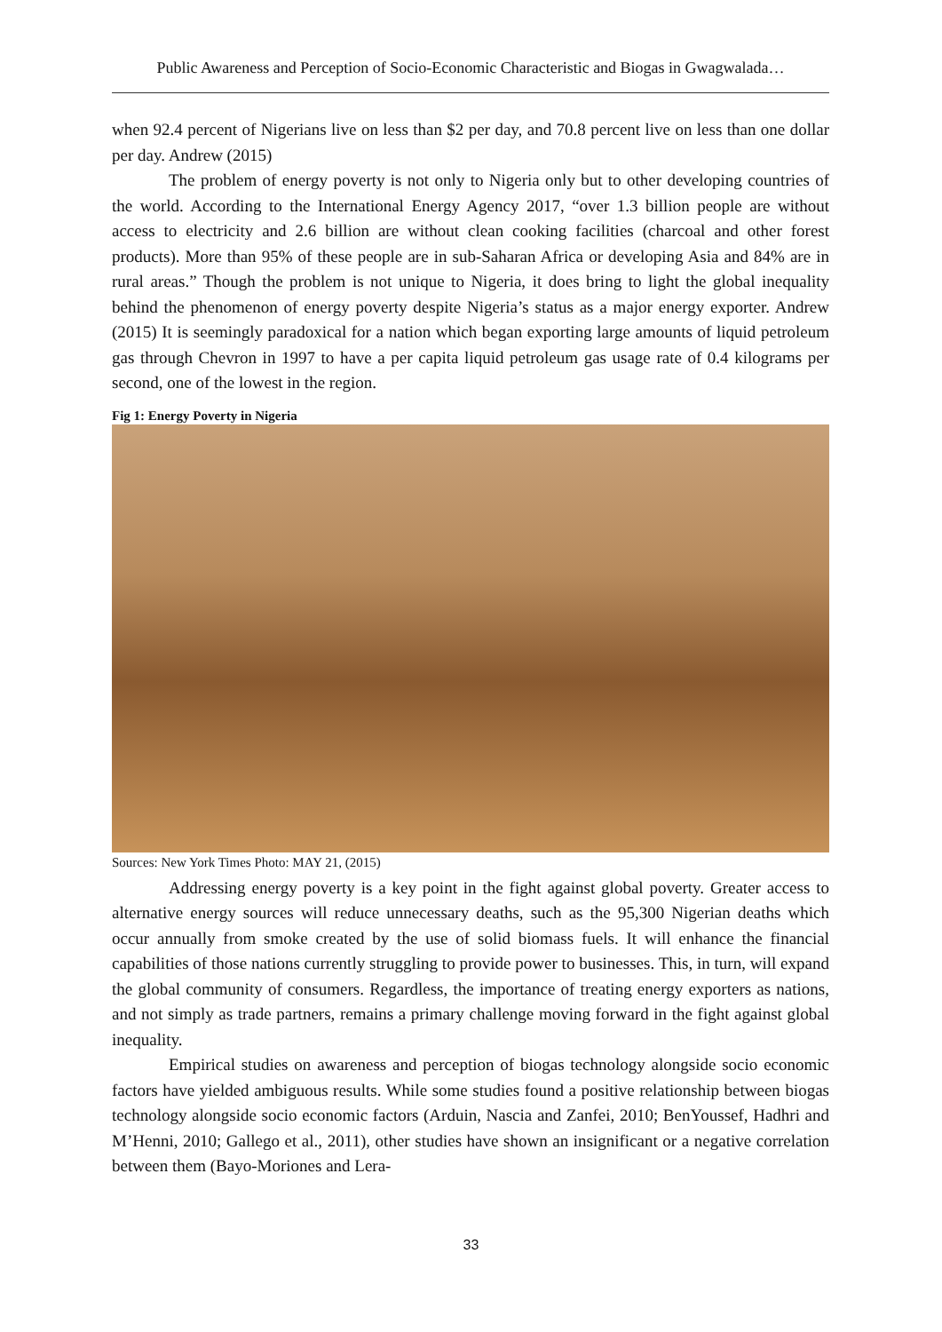Public Awareness and Perception of Socio-Economic Characteristic and Biogas in Gwagwalada…
when 92.4 percent of Nigerians live on less than $2 per day, and 70.8 percent live on less than one dollar per day. Andrew (2015)
The problem of energy poverty is not only to Nigeria only but to other developing countries of the world. According to the International Energy Agency 2017, “over 1.3 billion people are without access to electricity and 2.6 billion are without clean cooking facilities (charcoal and other forest products). More than 95% of these people are in sub-Saharan Africa or developing Asia and 84% are in rural areas.” Though the problem is not unique to Nigeria, it does bring to light the global inequality behind the phenomenon of energy poverty despite Nigeria’s status as a major energy exporter. Andrew (2015) It is seemingly paradoxical for a nation which began exporting large amounts of liquid petroleum gas through Chevron in 1997 to have a per capita liquid petroleum gas usage rate of 0.4 kilograms per second, one of the lowest in the region.
Fig 1: Energy Poverty in Nigeria
Sources: New York Times Photo: MAY 21, (2015)
Addressing energy poverty is a key point in the fight against global poverty. Greater access to alternative energy sources will reduce unnecessary deaths, such as the 95,300 Nigerian deaths which occur annually from smoke created by the use of solid biomass fuels. It will enhance the financial capabilities of those nations currently struggling to provide power to businesses. This, in turn, will expand the global community of consumers. Regardless, the importance of treating energy exporters as nations, and not simply as trade partners, remains a primary challenge moving forward in the fight against global inequality.
Empirical studies on awareness and perception of biogas technology alongside socio economic factors have yielded ambiguous results. While some studies found a positive relationship between biogas technology alongside socio economic factors (Arduin, Nascia and Zanfei, 2010; BenYoussef, Hadhri and M’Henni, 2010; Gallego et al., 2011), other studies have shown an insignificant or a negative correlation between them (Bayo-Moriones and Lera-
33